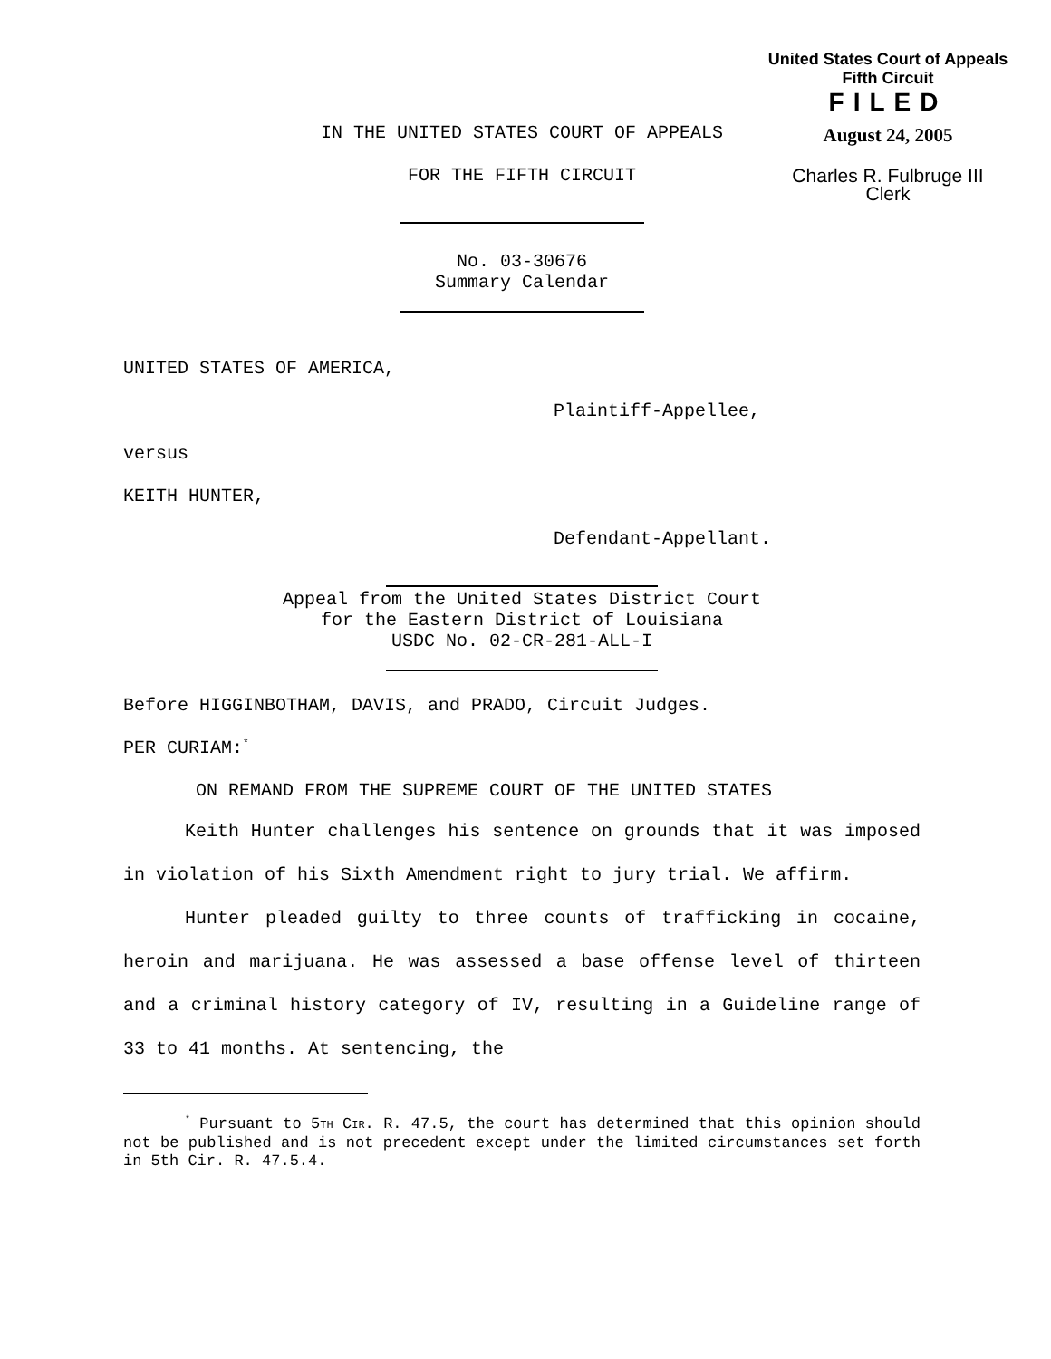United States Court of Appeals
Fifth Circuit
FILED
August 24, 2005
Charles R. Fulbruge III
Clerk
IN THE UNITED STATES COURT OF APPEALS
FOR THE FIFTH CIRCUIT
No. 03-30676
Summary Calendar
UNITED STATES OF AMERICA,
Plaintiff-Appellee,
versus
KEITH HUNTER,
Defendant-Appellant.
Appeal from the United States District Court
for the Eastern District of Louisiana
USDC No. 02-CR-281-ALL-I
Before HIGGINBOTHAM, DAVIS, and PRADO, Circuit Judges.
PER CURIAM:<sup>*</sup>
ON REMAND FROM THE SUPREME COURT OF THE UNITED STATES
Keith Hunter challenges his sentence on grounds that it was imposed in violation of his Sixth Amendment right to jury trial. We affirm.
Hunter pleaded guilty to three counts of trafficking in cocaine, heroin and marijuana. He was assessed a base offense level of thirteen and a criminal history category of IV, resulting in a Guideline range of 33 to 41 months. At sentencing, the
<sup>*</sup> Pursuant to 5TH CIR. R. 47.5, the court has determined that this opinion should not be published and is not precedent except under the limited circumstances set forth in 5th Cir. R. 47.5.4.